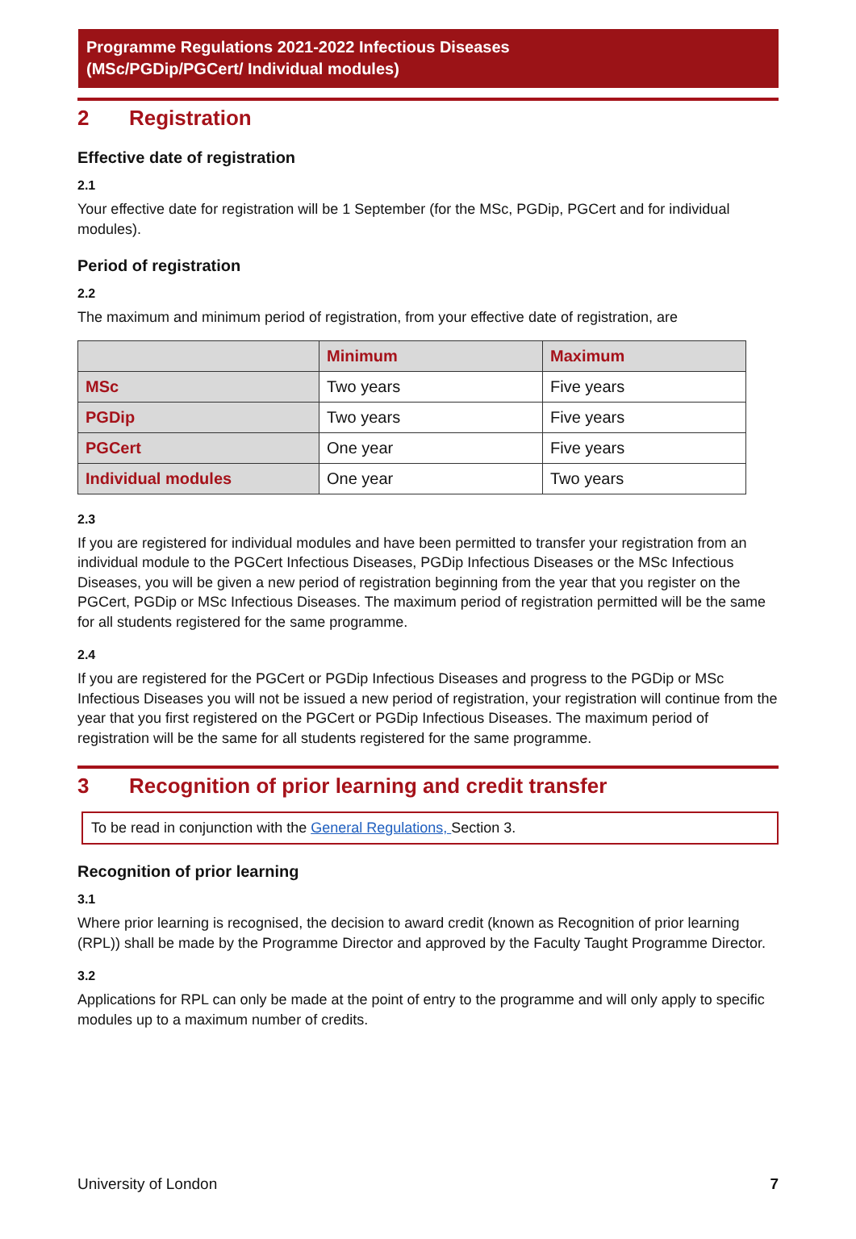Programme Regulations 2021-2022 Infectious Diseases
(MSc/PGDip/PGCert/ Individual modules)
2 Registration
Effective date of registration
2.1
Your effective date for registration will be 1 September (for the MSc, PGDip, PGCert and for individual modules).
Period of registration
2.2
The maximum and minimum period of registration, from your effective date of registration, are
| | Minimum | Maximum |
| --- | --- | --- |
| MSc | Two years | Five years |
| PGDip | Two years | Five years |
| PGCert | One year | Five years |
| Individual modules | One year | Two years |
2.3
If you are registered for individual modules and have been permitted to transfer your registration from an individual module to the PGCert Infectious Diseases, PGDip Infectious Diseases or the MSc Infectious Diseases, you will be given a new period of registration beginning from the year that you register on the PGCert, PGDip or MSc Infectious Diseases. The maximum period of registration permitted will be the same for all students registered for the same programme.
2.4
If you are registered for the PGCert or PGDip Infectious Diseases and progress to the PGDip or MSc Infectious Diseases you will not be issued a new period of registration, your registration will continue from the year that you first registered on the PGCert or PGDip Infectious Diseases. The maximum period of registration will be the same for all students registered for the same programme.
3 Recognition of prior learning and credit transfer
To be read in conjunction with the General Regulations, Section 3.
Recognition of prior learning
3.1
Where prior learning is recognised, the decision to award credit (known as Recognition of prior learning (RPL)) shall be made by the Programme Director and approved by the Faculty Taught Programme Director.
3.2
Applications for RPL can only be made at the point of entry to the programme and will only apply to specific modules up to a maximum number of credits.
University of London 7